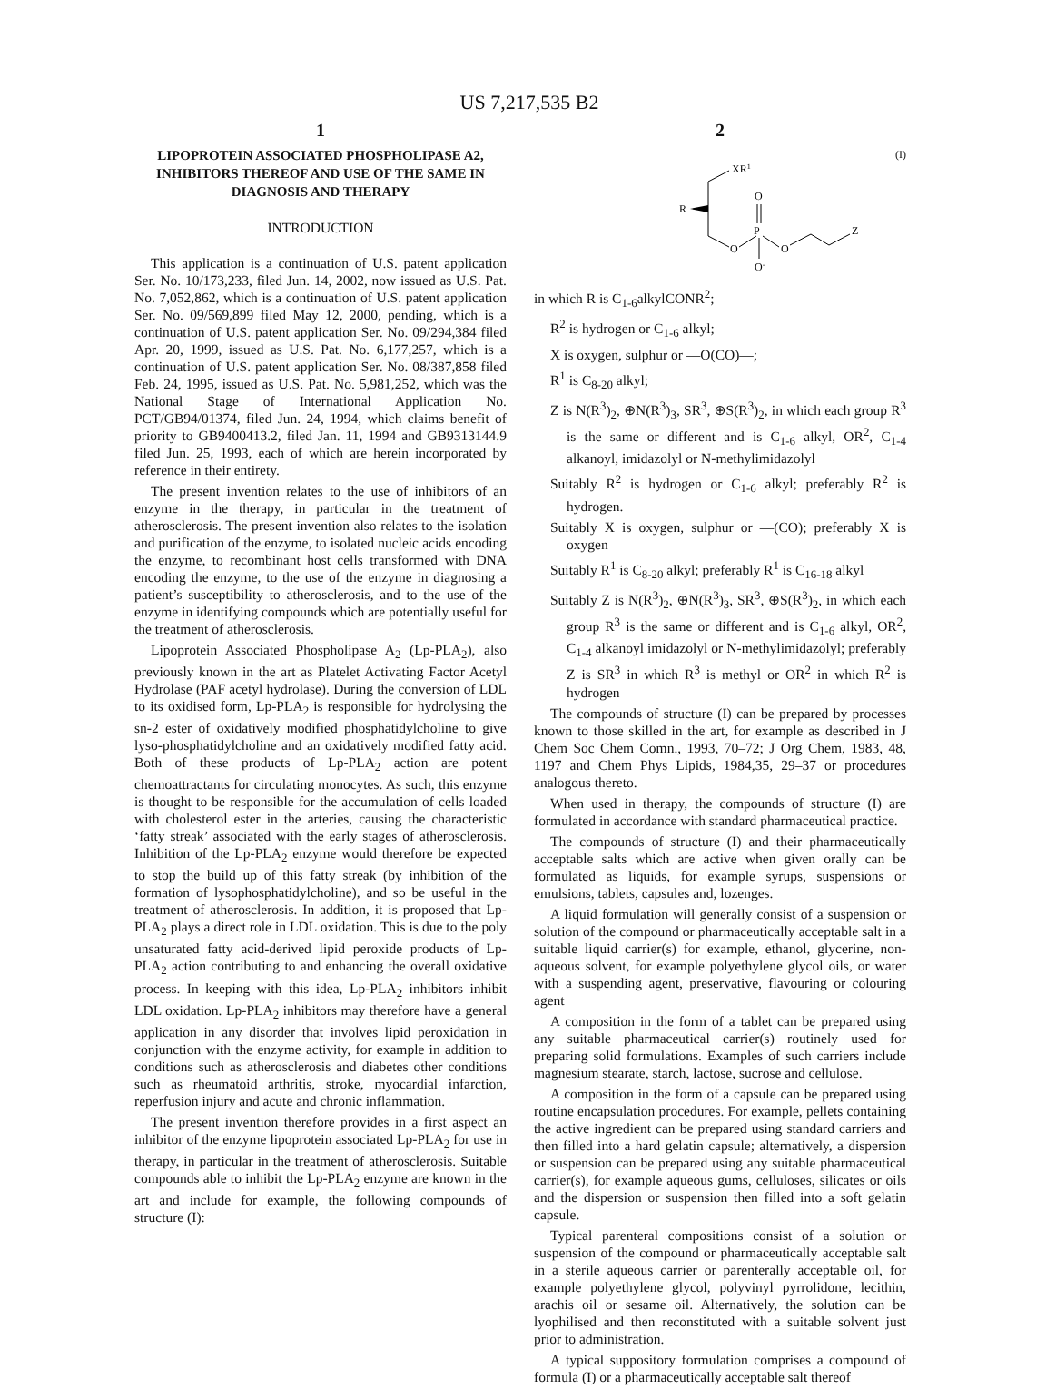US 7,217,535 B2
1
LIPOPROTEIN ASSOCIATED PHOSPHOLIPASE A2, INHIBITORS THEREOF AND USE OF THE SAME IN DIAGNOSIS AND THERAPY
INTRODUCTION
This application is a continuation of U.S. patent application Ser. No. 10/173,233, filed Jun. 14, 2002, now issued as U.S. Pat. No. 7,052,862, which is a continuation of U.S. patent application Ser. No. 09/569,899 filed May 12, 2000, pending, which is a continuation of U.S. patent application Ser. No. 09/294,384 filed Apr. 20, 1999, issued as U.S. Pat. No. 6,177,257, which is a continuation of U.S. patent application Ser. No. 08/387,858 filed Feb. 24, 1995, issued as U.S. Pat. No. 5,981,252, which was the National Stage of International Application No. PCT/GB94/01374, filed Jun. 24, 1994, which claims benefit of priority to GB9400413.2, filed Jan. 11, 1994 and GB9313144.9 filed Jun. 25, 1993, each of which are herein incorporated by reference in their entirety.
The present invention relates to the use of inhibitors of an enzyme in the therapy, in particular in the treatment of atherosclerosis. The present invention also relates to the isolation and purification of the enzyme, to isolated nucleic acids encoding the enzyme, to recombinant host cells transformed with DNA encoding the enzyme, to the use of the enzyme in diagnosing a patient’s susceptibility to atherosclerosis, and to the use of the enzyme in identifying compounds which are potentially useful for the treatment of atherosclerosis.
Lipoprotein Associated Phospholipase A<sub>2</sub> (Lp-PLA<sub>2</sub>), also previously known in the art as Platelet Activating Factor Acetyl Hydrolase (PAF acetyl hydrolase). During the conversion of LDL to its oxidised form, Lp-PLA<sub>2</sub> is responsible for hydrolysing the sn-2 ester of oxidatively modified phosphatidylcholine to give lyso-phosphatidylcholine and an oxidatively modified fatty acid. Both of these products of Lp-PLA<sub>2</sub> action are potent chemoattractants for circulating monocytes. As such, this enzyme is thought to be responsible for the accumulation of cells loaded with cholesterol ester in the arteries, causing the characteristic ‘fatty streak’ associated with the early stages of atherosclerosis. Inhibition of the Lp-PLA<sub>2</sub> enzyme would therefore be expected to stop the build up of this fatty streak (by inhibition of the formation of lysophosphatidylcholine), and so be useful in the treatment of atherosclerosis. In addition, it is proposed that Lp-PLA<sub>2</sub> plays a direct role in LDL oxidation. This is due to the poly unsaturated fatty acid-derived lipid peroxide products of Lp-PLA<sub>2</sub> action contributing to and enhancing the overall oxidative process. In keeping with this idea, Lp-PLA<sub>2</sub> inhibitors inhibit LDL oxidation. Lp-PLA<sub>2</sub> inhibitors may therefore have a general application in any disorder that involves lipid peroxidation in conjunction with the enzyme activity, for example in addition to conditions such as atherosclerosis and diabetes other conditions such as rheumatoid arthritis, stroke, myocardial infarction, reperfusion injury and acute and chronic inflammation.
The present invention therefore provides in a first aspect an inhibitor of the enzyme lipoprotein associated Lp-PLA<sub>2</sub> for use in therapy, in particular in the treatment of atherosclerosis. Suitable compounds able to inhibit the Lp-PLA<sub>2</sub> enzyme are known in the art and include for example, the following compounds of structure (I):
2
(I)
R
XR1
O
P
O
O-
O
Z
in which R is C<sub>1-6</sub>alkylCONR<sup>2</sup>;
R<sup>2</sup> is hydrogen or C<sub>1-6</sub> alkyl;
X is oxygen, sulphur or —O(CO)—;
R<sup>1</sup> is C<sub>8-20</sub> alkyl;
Z is N(R<sup>3</sup>)<sub>2</sub>, ⊕N(R<sup>3</sup>)<sub>3</sub>, SR<sup>3</sup>, ⊕S(R<sup>3</sup>)<sub>2</sub>, in which each group R<sup>3</sup> is the same or different and is C<sub>1-6</sub> alkyl, OR<sup>2</sup>, C<sub>1-4</sub> alkanoyl, imidazolyl or N-methylimidazolyl
Suitably R<sup>2</sup> is hydrogen or C<sub>1-6</sub> alkyl; preferably R<sup>2</sup> is hydrogen.
Suitably X is oxygen, sulphur or —(CO); preferably X is oxygen
Suitably R<sup>1</sup> is C<sub>8-20</sub> alkyl; preferably R<sup>1</sup> is C<sub>16-18</sub> alkyl
Suitably Z is N(R<sup>3</sup>)<sub>2</sub>, ⊕N(R<sup>3</sup>)<sub>3</sub>, SR<sup>3</sup>, ⊕S(R<sup>3</sup>)<sub>2</sub>, in which each group R<sup>3</sup> is the same or different and is C<sub>1-6</sub> alkyl, OR<sup>2</sup>, C<sub>1-4</sub> alkanoyl imidazolyl or N-methylimidazolyl; preferably Z is SR<sup>3</sup> in which R<sup>3</sup> is methyl or OR<sup>2</sup> in which R<sup>2</sup> is hydrogen
The compounds of structure (I) can be prepared by processes known to those skilled in the art, for example as described in J Chem Soc Chem Comn., 1993, 70–72; J Org Chem, 1983, 48, 1197 and Chem Phys Lipids, 1984,35, 29–37 or procedures analogous thereto.
When used in therapy, the compounds of structure (I) are formulated in accordance with standard pharmaceutical practice.
The compounds of structure (I) and their pharmaceutically acceptable salts which are active when given orally can be formulated as liquids, for example syrups, suspensions or emulsions, tablets, capsules and, lozenges.
A liquid formulation will generally consist of a suspension or solution of the compound or pharmaceutically acceptable salt in a suitable liquid carrier(s) for example, ethanol, glycerine, non-aqueous solvent, for example polyethylene glycol oils, or water with a suspending agent, preservative, flavouring or colouring agent
A composition in the form of a tablet can be prepared using any suitable pharmaceutical carrier(s) routinely used for preparing solid formulations. Examples of such carriers include magnesium stearate, starch, lactose, sucrose and cellulose.
A composition in the form of a capsule can be prepared using routine encapsulation procedures. For example, pellets containing the active ingredient can be prepared using standard carriers and then filled into a hard gelatin capsule; alternatively, a dispersion or suspension can be prepared using any suitable pharmaceutical carrier(s), for example aqueous gums, celluloses, silicates or oils and the dispersion or suspension then filled into a soft gelatin capsule.
Typical parenteral compositions consist of a solution or suspension of the compound or pharmaceutically acceptable salt in a sterile aqueous carrier or parenterally acceptable oil, for example polyethylene glycol, polyvinyl pyrrolidone, lecithin, arachis oil or sesame oil. Alternatively, the solution can be lyophilised and then reconstituted with a suitable solvent just prior to administration.
A typical suppository formulation comprises a compound of formula (I) or a pharmaceutically acceptable salt thereof